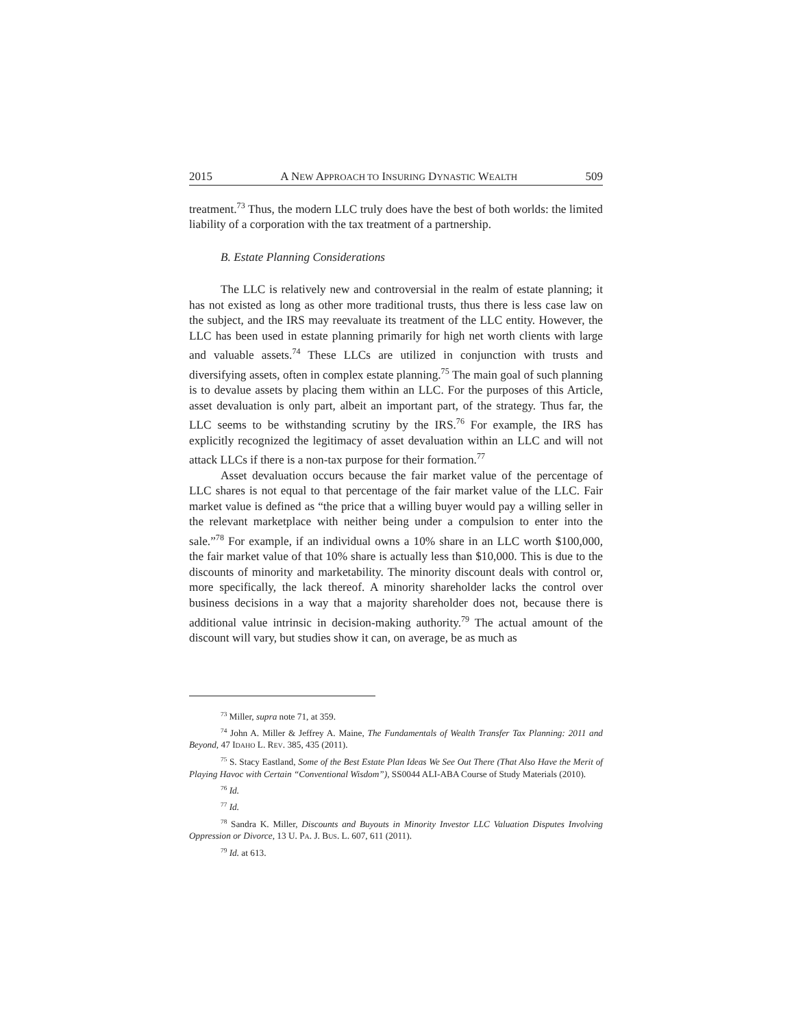2015 A NEW APPROACH TO INSURING DYNASTIC WEALTH 509
treatment.<sup>73</sup> Thus, the modern LLC truly does have the best of both worlds: the limited liability of a corporation with the tax treatment of a partnership.
B. Estate Planning Considerations
The LLC is relatively new and controversial in the realm of estate planning; it has not existed as long as other more traditional trusts, thus there is less case law on the subject, and the IRS may reevaluate its treatment of the LLC entity. However, the LLC has been used in estate planning primarily for high net worth clients with large and valuable assets.<sup>74</sup> These LLCs are utilized in conjunction with trusts and diversifying assets, often in complex estate planning.<sup>75</sup> The main goal of such planning is to devalue assets by placing them within an LLC. For the purposes of this Article, asset devaluation is only part, albeit an important part, of the strategy. Thus far, the LLC seems to be withstanding scrutiny by the IRS.<sup>76</sup> For example, the IRS has explicitly recognized the legitimacy of asset devaluation within an LLC and will not attack LLCs if there is a non-tax purpose for their formation.<sup>77</sup>
Asset devaluation occurs because the fair market value of the percentage of LLC shares is not equal to that percentage of the fair market value of the LLC. Fair market value is defined as “the price that a willing buyer would pay a willing seller in the relevant marketplace with neither being under a compulsion to enter into the sale.”<sup>78</sup> For example, if an individual owns a 10% share in an LLC worth $100,000, the fair market value of that 10% share is actually less than $10,000. This is due to the discounts of minority and marketability. The minority discount deals with control or, more specifically, the lack thereof. A minority shareholder lacks the control over business decisions in a way that a majority shareholder does not, because there is additional value intrinsic in decision-making authority.<sup>79</sup> The actual amount of the discount will vary, but studies show it can, on average, be as much as
<sup>73</sup> Miller, supra note 71, at 359.
<sup>74</sup> John A. Miller & Jeffrey A. Maine, The Fundamentals of Wealth Transfer Tax Planning: 2011 and Beyond, 47 IDAHO L. REV. 385, 435 (2011).
<sup>75</sup> S. Stacy Eastland, Some of the Best Estate Plan Ideas We See Out There (That Also Have the Merit of Playing Havoc with Certain “Conventional Wisdom”), SS0044 ALI-ABA Course of Study Materials (2010).
<sup>76</sup> Id.
<sup>77</sup> Id.
<sup>78</sup> Sandra K. Miller, Discounts and Buyouts in Minority Investor LLC Valuation Disputes Involving Oppression or Divorce, 13 U. PA. J. BUS. L. 607, 611 (2011).
<sup>79</sup> Id. at 613.